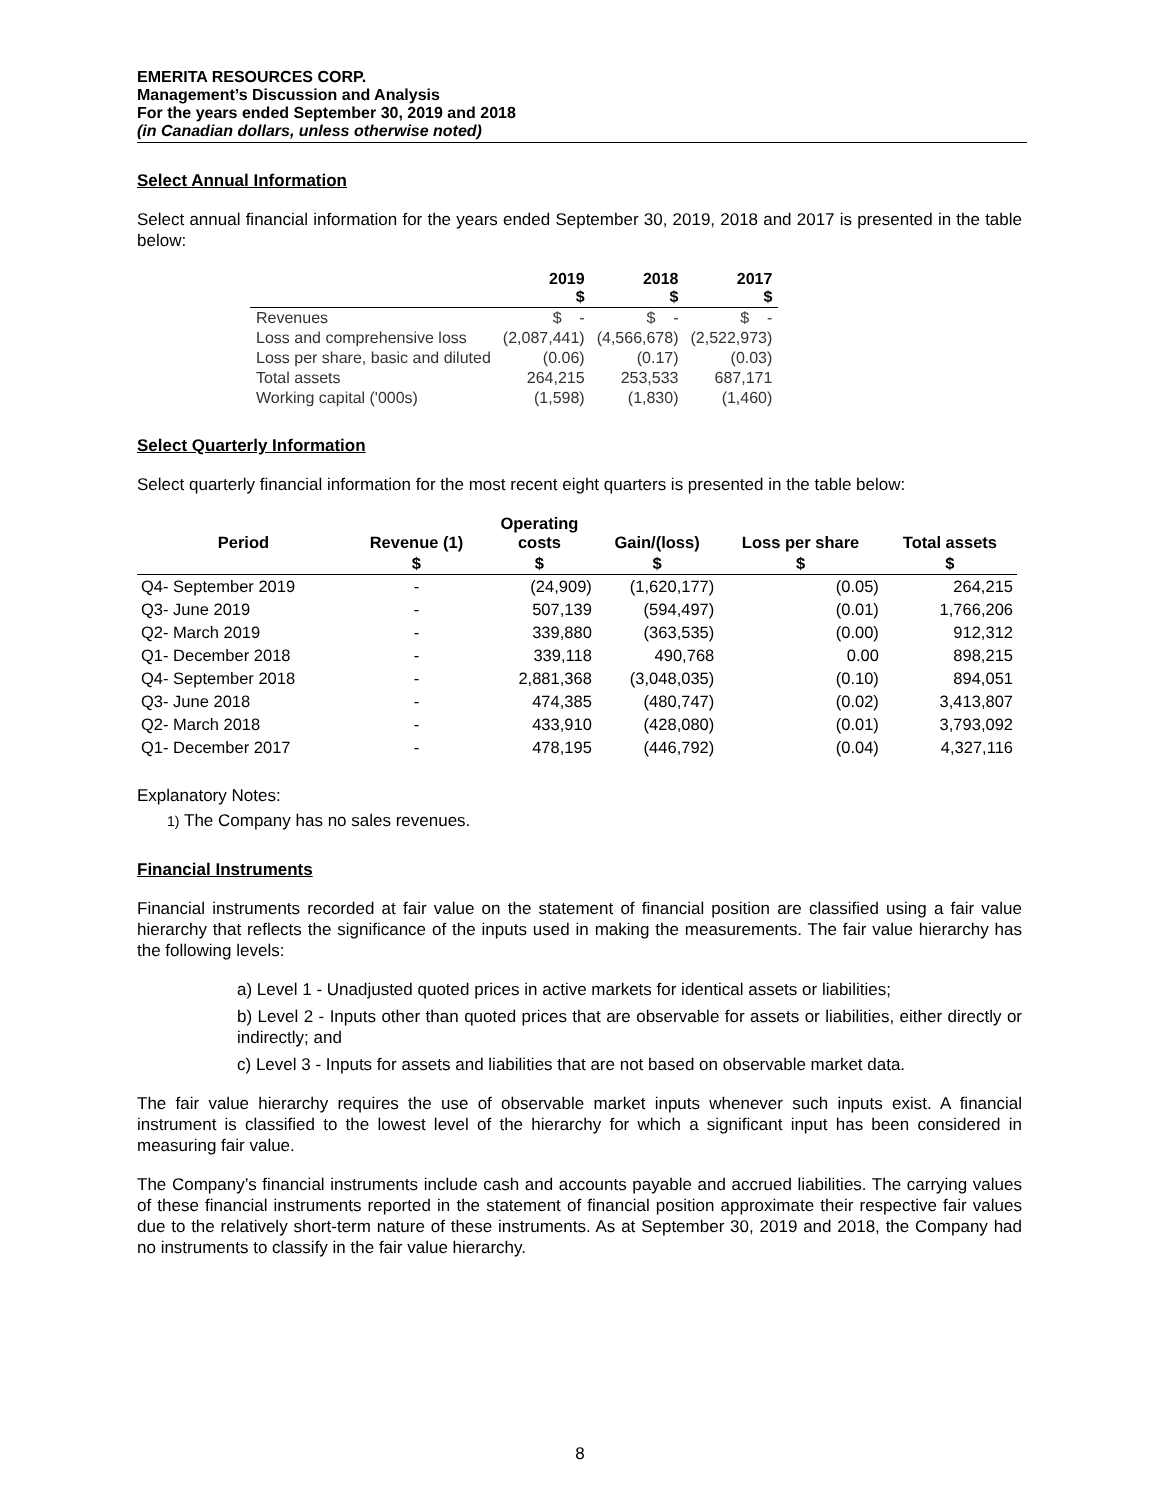EMERITA RESOURCES CORP.
Management’s Discussion and Analysis
For the years ended September 30, 2019 and 2018
(in Canadian dollars, unless otherwise noted)
Select Annual Information
Select annual financial information for the years ended September 30, 2019, 2018 and 2017 is presented in the table below:
| | 2019 $ | 2018 $ | 2017 $ |
| --- | --- | --- | --- |
| Revenues | $ - | $ - | $ - |
| Loss and comprehensive loss | (2,087,441) | (4,566,678) | (2,522,973) |
| Loss per share, basic and diluted | (0.06) | (0.17) | (0.03) |
| Total assets | 264,215 | 253,533 | 687,171 |
| Working capital ('000s) | (1,598) | (1,830) | (1,460) |
Select Quarterly Information
Select quarterly financial information for the most recent eight quarters is presented in the table below:
| Period | Revenue (1) | Operating costs | Gain/(loss) | Loss per share | Total assets |
| --- | --- | --- | --- | --- | --- |
| | $ | $ | $ | $ | $ |
| Q4- September 2019 | - | (24,909) | (1,620,177) | (0.05) | 264,215 |
| Q3- June 2019 | - | 507,139 | (594,497) | (0.01) | 1,766,206 |
| Q2- March 2019 | - | 339,880 | (363,535) | (0.00) | 912,312 |
| Q1- December 2018 | - | 339,118 | 490,768 | 0.00 | 898,215 |
| Q4- September 2018 | - | 2,881,368 | (3,048,035) | (0.10) | 894,051 |
| Q3- June 2018 | - | 474,385 | (480,747) | (0.02) | 3,413,807 |
| Q2- March 2018 | - | 433,910 | (428,080) | (0.01) | 3,793,092 |
| Q1- December 2017 | - | 478,195 | (446,792) | (0.04) | 4,327,116 |
Explanatory Notes:
1) The Company has no sales revenues.
Financial Instruments
Financial instruments recorded at fair value on the statement of financial position are classified using a fair value hierarchy that reflects the significance of the inputs used in making the measurements. The fair value hierarchy has the following levels:
a) Level 1 - Unadjusted quoted prices in active markets for identical assets or liabilities;
b) Level 2 - Inputs other than quoted prices that are observable for assets or liabilities, either directly or indirectly; and
c) Level 3 - Inputs for assets and liabilities that are not based on observable market data.
The fair value hierarchy requires the use of observable market inputs whenever such inputs exist. A financial instrument is classified to the lowest level of the hierarchy for which a significant input has been considered in measuring fair value.
The Company’s financial instruments include cash and accounts payable and accrued liabilities. The carrying values of these financial instruments reported in the statement of financial position approximate their respective fair values due to the relatively short-term nature of these instruments. As at September 30, 2019 and 2018, the Company had no instruments to classify in the fair value hierarchy.
8